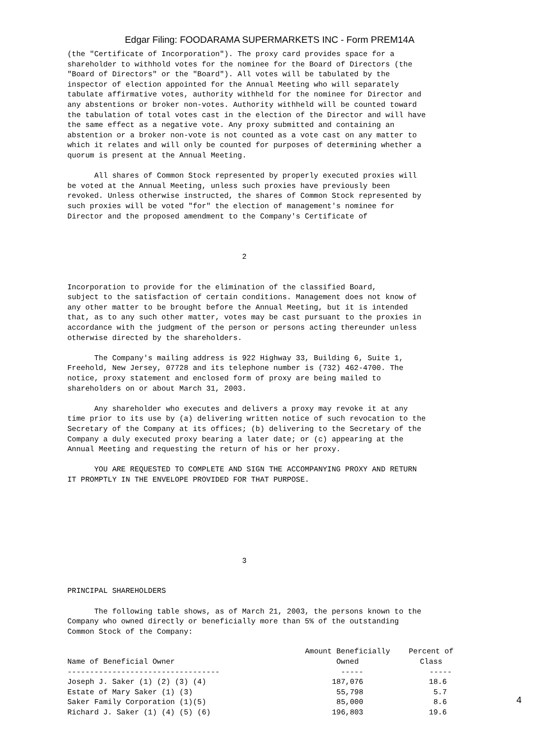Edgar Filing: FOODARAMA SUPERMARKETS INC - Form PREM14A
(the "Certificate of Incorporation"). The proxy card provides space for a
shareholder to withhold votes for the nominee for the Board of Directors (the
"Board of Directors" or the "Board"). All votes will be tabulated by the
inspector of election appointed for the Annual Meeting who will separately
tabulate affirmative votes, authority withheld for the nominee for Director and
any abstentions or broker non-votes. Authority withheld will be counted toward
the tabulation of total votes cast in the election of the Director and will have
the same effect as a negative vote. Any proxy submitted and containing an
abstention or a broker non-vote is not counted as a vote cast on any matter to
which it relates and will only be counted for purposes of determining whether a
quorum is present at the Annual Meeting.

      All shares of Common Stock represented by properly executed proxies will
be voted at the Annual Meeting, unless such proxies have previously been
revoked. Unless otherwise instructed, the shares of Common Stock represented by
such proxies will be voted "for" the election of management's nominee for
Director and the proposed amendment to the Company's Certificate of



                                       2


Incorporation to provide for the elimination of the classified Board,
subject to the satisfaction of certain conditions. Management does not know of
any other matter to be brought before the Annual Meeting, but it is intended
that, as to any such other matter, votes may be cast pursuant to the proxies in
accordance with the judgment of the person or persons acting thereunder unless
otherwise directed by the shareholders.

      The Company's mailing address is 922 Highway 33, Building 6, Suite 1,
Freehold, New Jersey, 07728 and its telephone number is (732) 462-4700. The
notice, proxy statement and enclosed form of proxy are being mailed to
shareholders on or about March 31, 2003.

      Any shareholder who executes and delivers a proxy may revoke it at any
time prior to its use by (a) delivering written notice of such revocation to the
Secretary of the Company at its offices; (b) delivering to the Secretary of the
Company a duly executed proxy bearing a later date; or (c) appearing at the
Annual Meeting and requesting the return of his or her proxy.

      YOU ARE REQUESTED TO COMPLETE AND SIGN THE ACCOMPANYING PROXY AND RETURN
IT PROMPTLY IN THE ENVELOPE PROVIDED FOR THAT PURPOSE.







                                       3


PRINCIPAL SHAREHOLDERS

      The following table shows, as of March 21, 2003, the persons known to the
Company who owned directly or beneficially more than 5% of the outstanding
Common Stock of the Company:
| Name of Beneficial Owner | Amount Beneficially Owned | Percent of Class |
| --- | --- | --- |
| ---------------------------------- | ----- | ----- |
| Joseph J. Saker (1) (2) (3) (4) | 187,076 | 18.6 |
| Estate of Mary Saker (1) (3) | 55,798 | 5.7 |
| Saker Family Corporation (1)(5) | 85,000 | 8.6 |
| Richard J. Saker (1) (4) (5) (6) | 196,803 | 19.6 |
4